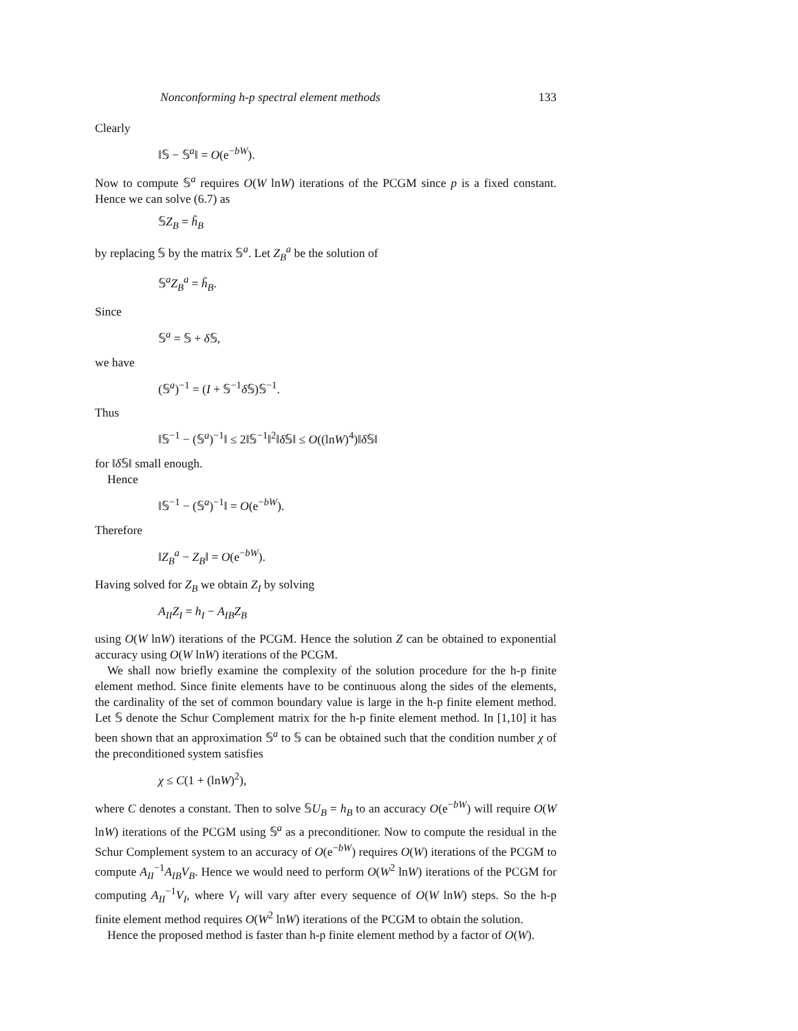Nonconforming h-p spectral element methods 133
Clearly
‖𝕊 − 𝕊<sup>a</sup>‖ = O(e<sup>−bW</sup>).
Now to compute 𝕊<sup>a</sup> requires O(W lnW) iterations of the PCGM since p is a fixed constant. Hence we can solve (6.7) as
𝕊Z<sub>B</sub> = h̃<sub>B</sub>
by replacing 𝕊 by the matrix 𝕊<sup>a</sup>. Let Z<sub>B</sub><sup>a</sup> be the solution of
𝕊<sup>a</sup>Z<sub>B</sub><sup>a</sup> = h̃<sub>B</sub>.
Since
𝕊<sup>a</sup> = 𝕊 + δ 𝕊,
we have
(𝕊<sup>a</sup>)<sup>−1</sup> = (I + 𝕊<sup>−1</sup>δ 𝕊)𝕊<sup>−1</sup>.
Thus
‖𝕊<sup>−1</sup> − (𝕊<sup>a</sup>)<sup>−1</sup>‖ ≤ 2‖𝕊<sup>−1</sup>‖<sup>2</sup>‖δ 𝕊‖ ≤ O((lnW)<sup>4</sup>)‖δ 𝕊‖
for ‖δ 𝕊‖ small enough.
Hence
‖𝕊<sup>−1</sup> − (𝕊<sup>a</sup>)<sup>−1</sup>‖ = O(e<sup>−bW</sup>).
Therefore
‖Z<sub>B</sub><sup>a</sup> − Z<sub>B</sub>‖ = O(e<sup>−bW</sup>).
Having solved for Z<sub>B</sub> we obtain Z<sub>I</sub> by solving
A<sub>II</sub>Z<sub>I</sub> = h<sub>I</sub> − A<sub>IB</sub>Z<sub>B</sub>
using O(W lnW) iterations of the PCGM. Hence the solution Z can be obtained to exponential accuracy using O(W lnW) iterations of the PCGM.
We shall now briefly examine the complexity of the solution procedure for the h-p finite element method. Since finite elements have to be continuous along the sides of the elements, the cardinality of the set of common boundary value is large in the h-p finite element method. Let 𝕊 denote the Schur Complement matrix for the h-p finite element method. In [1,10] it has been shown that an approximation 𝕊<sup>a</sup> to 𝕊 can be obtained such that the condition number χ of the preconditioned system satisfies
χ ≤ C(1 + (lnW)<sup>2</sup>),
where C denotes a constant. Then to solve 𝕊U<sub>B</sub> = h<sub>B</sub> to an accuracy O(e<sup>−bW</sup>) will require O(W lnW) iterations of the PCGM using 𝕊<sup>a</sup> as a preconditioner. Now to compute the residual in the Schur Complement system to an accuracy of O(e<sup>−bW</sup>) requires O(W) iterations of the PCGM to compute A<sub>II</sub><sup>−1</sup>A<sub>IB</sub>V<sub>B</sub>. Hence we would need to perform O(W<sup>2</sup> lnW) iterations of the PCGM for computing A<sub>II</sub><sup>−1</sup>V<sub>I</sub>, where V<sub>I</sub> will vary after every sequence of O(W lnW) steps. So the h-p finite element method requires O(W<sup>2</sup> lnW) iterations of the PCGM to obtain the solution.
Hence the proposed method is faster than h-p finite element method by a factor of O(W).